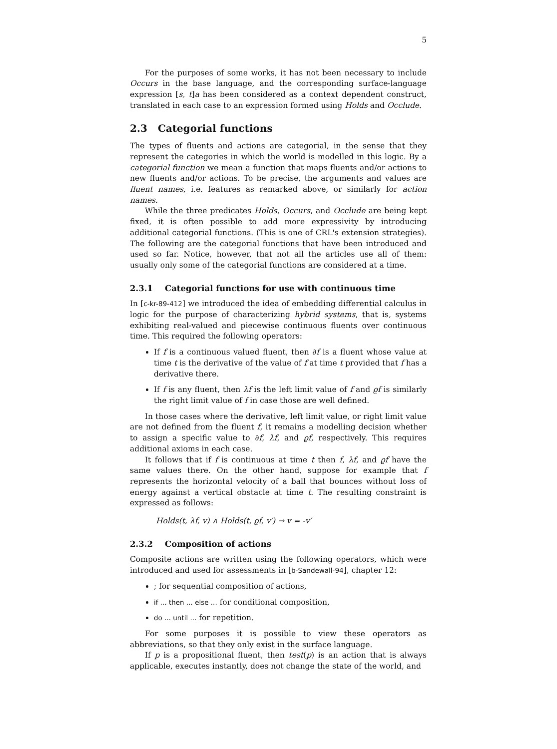5
For the purposes of some works, it has not been necessary to include Occurs in the base language, and the corresponding surface-language expression [s, t]a has been considered as a context dependent construct, translated in each case to an expression formed using Holds and Occlude.
2.3 Categorial functions
The types of fluents and actions are categorial, in the sense that they represent the categories in which the world is modelled in this logic. By a categorial function we mean a function that maps fluents and/or actions to new fluents and/or actions. To be precise, the arguments and values are fluent names, i.e. features as remarked above, or similarly for action names.
While the three predicates Holds, Occurs, and Occlude are being kept fixed, it is often possible to add more expressivity by introducing additional categorial functions. (This is one of CRL's extension strategies). The following are the categorial functions that have been introduced and used so far. Notice, however, that not all the articles use all of them: usually only some of the categorial functions are considered at a time.
2.3.1 Categorial functions for use with continuous time
In [c-kr-89-412] we introduced the idea of embedding differential calculus in logic for the purpose of characterizing hybrid systems, that is, systems exhibiting real-valued and piecewise continuous fluents over continuous time. This required the following operators:
If f is a continuous valued fluent, then ∂f is a fluent whose value at time t is the derivative of the value of f at time t provided that f has a derivative there.
If f is any fluent, then λf is the left limit value of f and ϱf is similarly the right limit value of f in case those are well defined.
In those cases where the derivative, left limit value, or right limit value are not defined from the fluent f, it remains a modelling decision whether to assign a specific value to ∂f, λf, and ϱf, respectively. This requires additional axioms in each case.
It follows that if f is continuous at time t then f, λf, and ϱf have the same values there. On the other hand, suppose for example that f represents the horizontal velocity of a ball that bounces without loss of energy against a vertical obstacle at time t. The resulting constraint is expressed as follows:
Holds(t, λf, v) ∧ Holds(t, ϱf, v′) → v = -v′
2.3.2 Composition of actions
Composite actions are written using the following operators, which were introduced and used for assessments in [b-Sandewall-94], chapter 12:
; for sequential composition of actions,
if ... then ... else ... for conditional composition,
do ... until ... for repetition.
For some purposes it is possible to view these operators as abbreviations, so that they only exist in the surface language.
If p is a propositional fluent, then test(p) is an action that is always applicable, executes instantly, does not change the state of the world, and